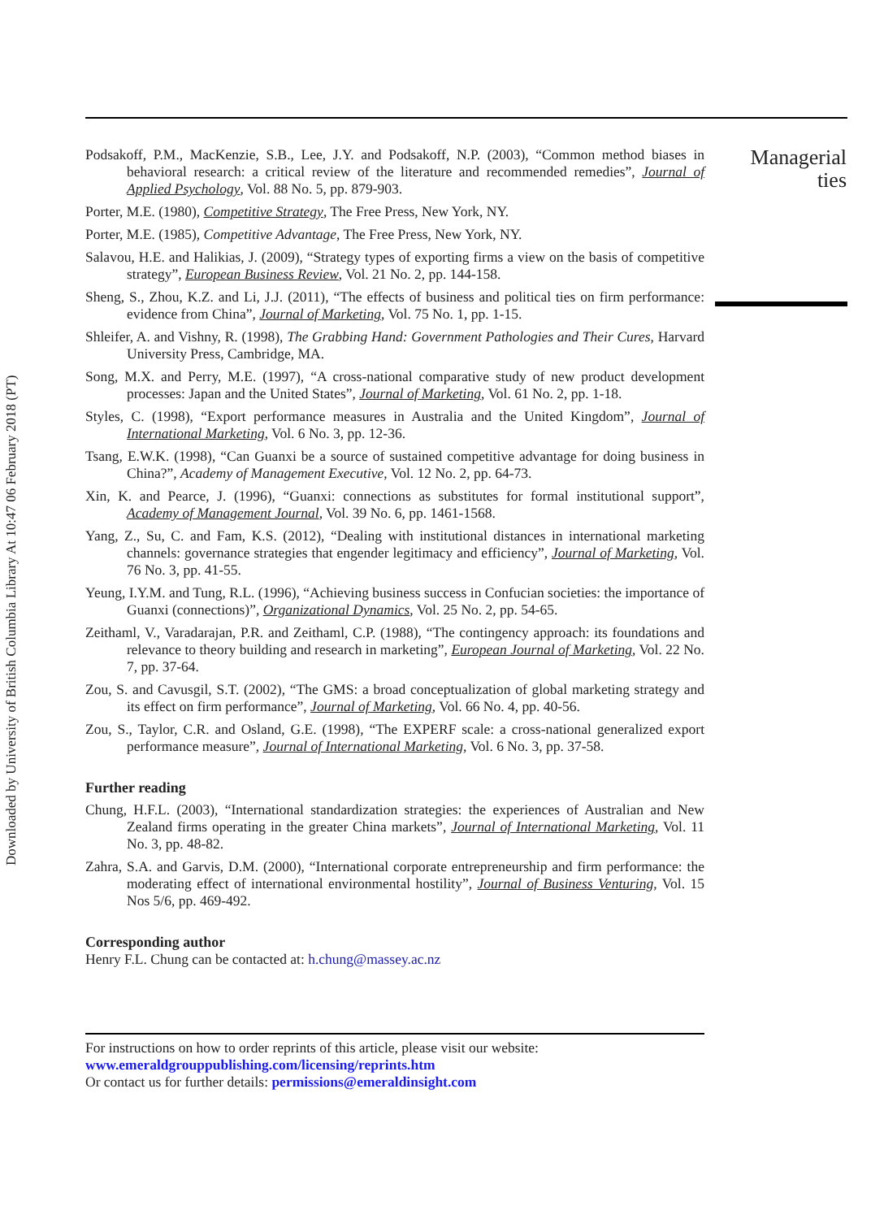Downloaded by University of British Columbia Library At 10:47 06 February 2018 (PT)
Podsakoff, P.M., MacKenzie, S.B., Lee, J.Y. and Podsakoff, N.P. (2003), “Common method biases in behavioral research: a critical review of the literature and recommended remedies”, Journal of Applied Psychology, Vol. 88 No. 5, pp. 879-903.
Porter, M.E. (1980), Competitive Strategy, The Free Press, New York, NY.
Porter, M.E. (1985), Competitive Advantage, The Free Press, New York, NY.
Salavou, H.E. and Halikias, J. (2009), “Strategy types of exporting firms a view on the basis of competitive strategy”, European Business Review, Vol. 21 No. 2, pp. 144-158.
Sheng, S., Zhou, K.Z. and Li, J.J. (2011), “The effects of business and political ties on firm performance: evidence from China”, Journal of Marketing, Vol. 75 No. 1, pp. 1-15.
Shleifer, A. and Vishny, R. (1998), The Grabbing Hand: Government Pathologies and Their Cures, Harvard University Press, Cambridge, MA.
Song, M.X. and Perry, M.E. (1997), “A cross-national comparative study of new product development processes: Japan and the United States”, Journal of Marketing, Vol. 61 No. 2, pp. 1-18.
Styles, C. (1998), “Export performance measures in Australia and the United Kingdom”, Journal of International Marketing, Vol. 6 No. 3, pp. 12-36.
Tsang, E.W.K. (1998), “Can Guanxi be a source of sustained competitive advantage for doing business in China?”, Academy of Management Executive, Vol. 12 No. 2, pp. 64-73.
Xin, K. and Pearce, J. (1996), “Guanxi: connections as substitutes for formal institutional support”, Academy of Management Journal, Vol. 39 No. 6, pp. 1461-1568.
Yang, Z., Su, C. and Fam, K.S. (2012), “Dealing with institutional distances in international marketing channels: governance strategies that engender legitimacy and efficiency”, Journal of Marketing, Vol. 76 No. 3, pp. 41-55.
Yeung, I.Y.M. and Tung, R.L. (1996), “Achieving business success in Confucian societies: the importance of Guanxi (connections)”, Organizational Dynamics, Vol. 25 No. 2, pp. 54-65.
Zeithaml, V., Varadarajan, P.R. and Zeithaml, C.P. (1988), “The contingency approach: its foundations and relevance to theory building and research in marketing”, European Journal of Marketing, Vol. 22 No. 7, pp. 37-64.
Zou, S. and Cavusgil, S.T. (2002), “The GMS: a broad conceptualization of global marketing strategy and its effect on firm performance”, Journal of Marketing, Vol. 66 No. 4, pp. 40-56.
Zou, S., Taylor, C.R. and Osland, G.E. (1998), “The EXPERF scale: a cross-national generalized export performance measure”, Journal of International Marketing, Vol. 6 No. 3, pp. 37-58.
Further reading
Chung, H.F.L. (2003), “International standardization strategies: the experiences of Australian and New Zealand firms operating in the greater China markets”, Journal of International Marketing, Vol. 11 No. 3, pp. 48-82.
Zahra, S.A. and Garvis, D.M. (2000), “International corporate entrepreneurship and firm performance: the moderating effect of international environmental hostility”, Journal of Business Venturing, Vol. 15 Nos 5/6, pp. 469-492.
Corresponding author
Henry F.L. Chung can be contacted at: h.chung@massey.ac.nz
For instructions on how to order reprints of this article, please visit our website:
www.emeraldgrouppublishing.com/licensing/reprints.htm
Or contact us for further details: permissions@emeraldinsight.com
Managerial ties